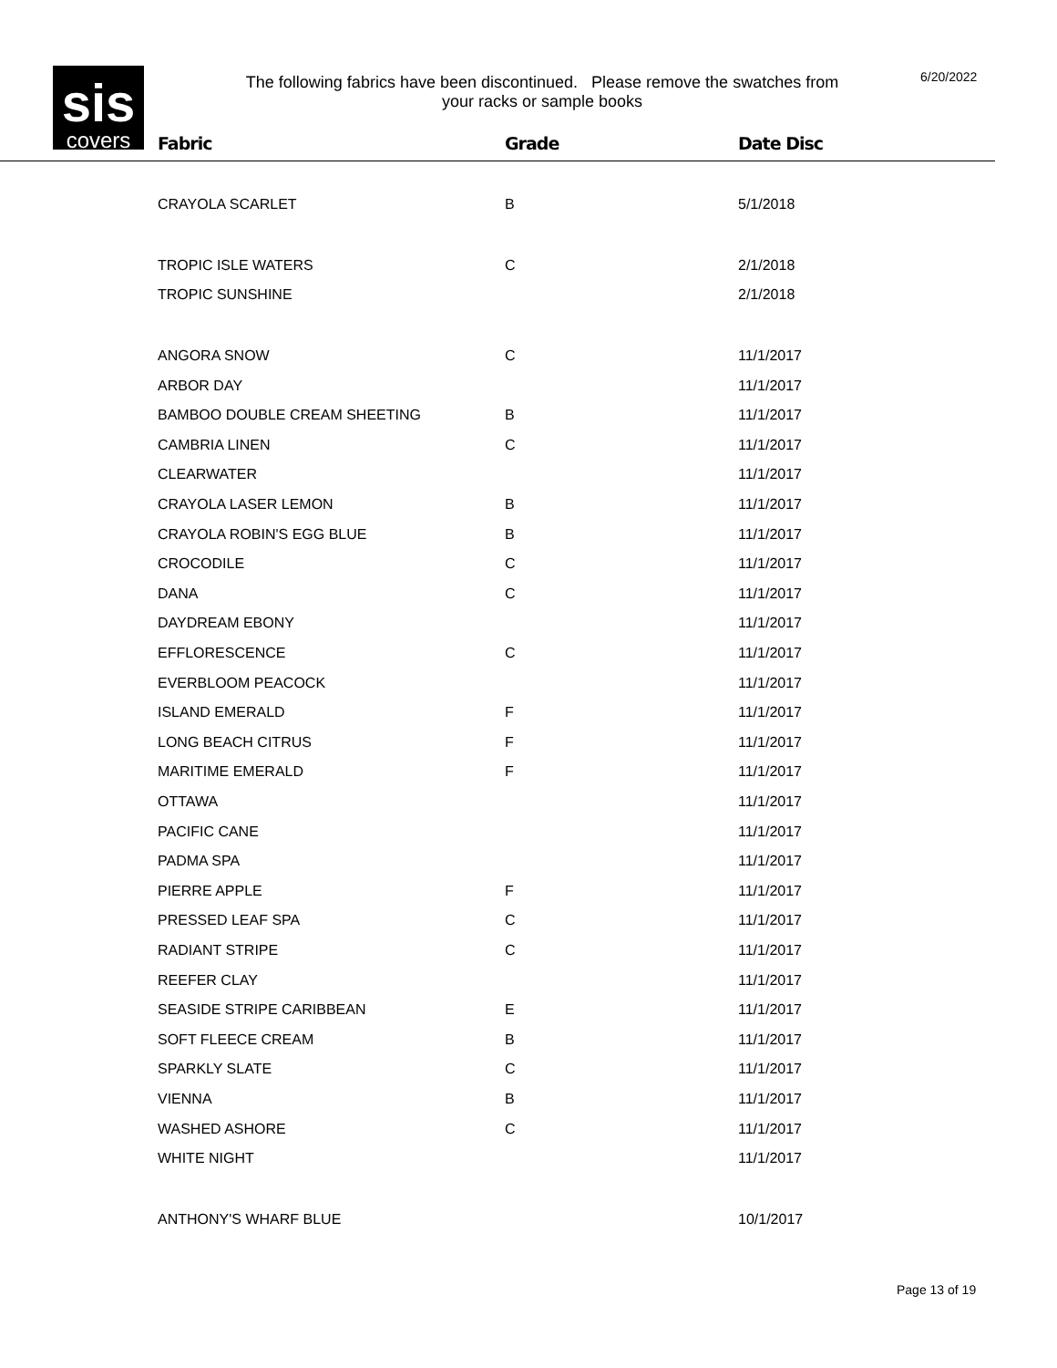sis
covers
The following fabrics have been discontinued. Please remove the swatches from
your racks or sample books
6/20/2022
| Fabric | Grade | Date Disc |
| --- | --- | --- |
| CRAYOLA SCARLET | B | 5/1/2018 |
| TROPIC ISLE WATERS | C | 2/1/2018 |
| TROPIC SUNSHINE | | 2/1/2018 |
| ANGORA SNOW | C | 11/1/2017 |
| ARBOR DAY | | 11/1/2017 |
| BAMBOO DOUBLE CREAM SHEETING | B | 11/1/2017 |
| CAMBRIA LINEN | C | 11/1/2017 |
| CLEARWATER | | 11/1/2017 |
| CRAYOLA LASER LEMON | B | 11/1/2017 |
| CRAYOLA ROBIN'S EGG BLUE | B | 11/1/2017 |
| CROCODILE | C | 11/1/2017 |
| DANA | C | 11/1/2017 |
| DAYDREAM EBONY | | 11/1/2017 |
| EFFLORESCENCE | C | 11/1/2017 |
| EVERBLOOM PEACOCK | | 11/1/2017 |
| ISLAND EMERALD | F | 11/1/2017 |
| LONG BEACH CITRUS | F | 11/1/2017 |
| MARITIME EMERALD | F | 11/1/2017 |
| OTTAWA | | 11/1/2017 |
| PACIFIC CANE | | 11/1/2017 |
| PADMA SPA | | 11/1/2017 |
| PIERRE APPLE | F | 11/1/2017 |
| PRESSED LEAF SPA | C | 11/1/2017 |
| RADIANT STRIPE | C | 11/1/2017 |
| REEFER CLAY | | 11/1/2017 |
| SEASIDE STRIPE CARIBBEAN | E | 11/1/2017 |
| SOFT FLEECE CREAM | B | 11/1/2017 |
| SPARKLY SLATE | C | 11/1/2017 |
| VIENNA | B | 11/1/2017 |
| WASHED ASHORE | C | 11/1/2017 |
| WHITE NIGHT | | 11/1/2017 |
| ANTHONY'S WHARF BLUE | | 10/1/2017 |
Page 13 of 19